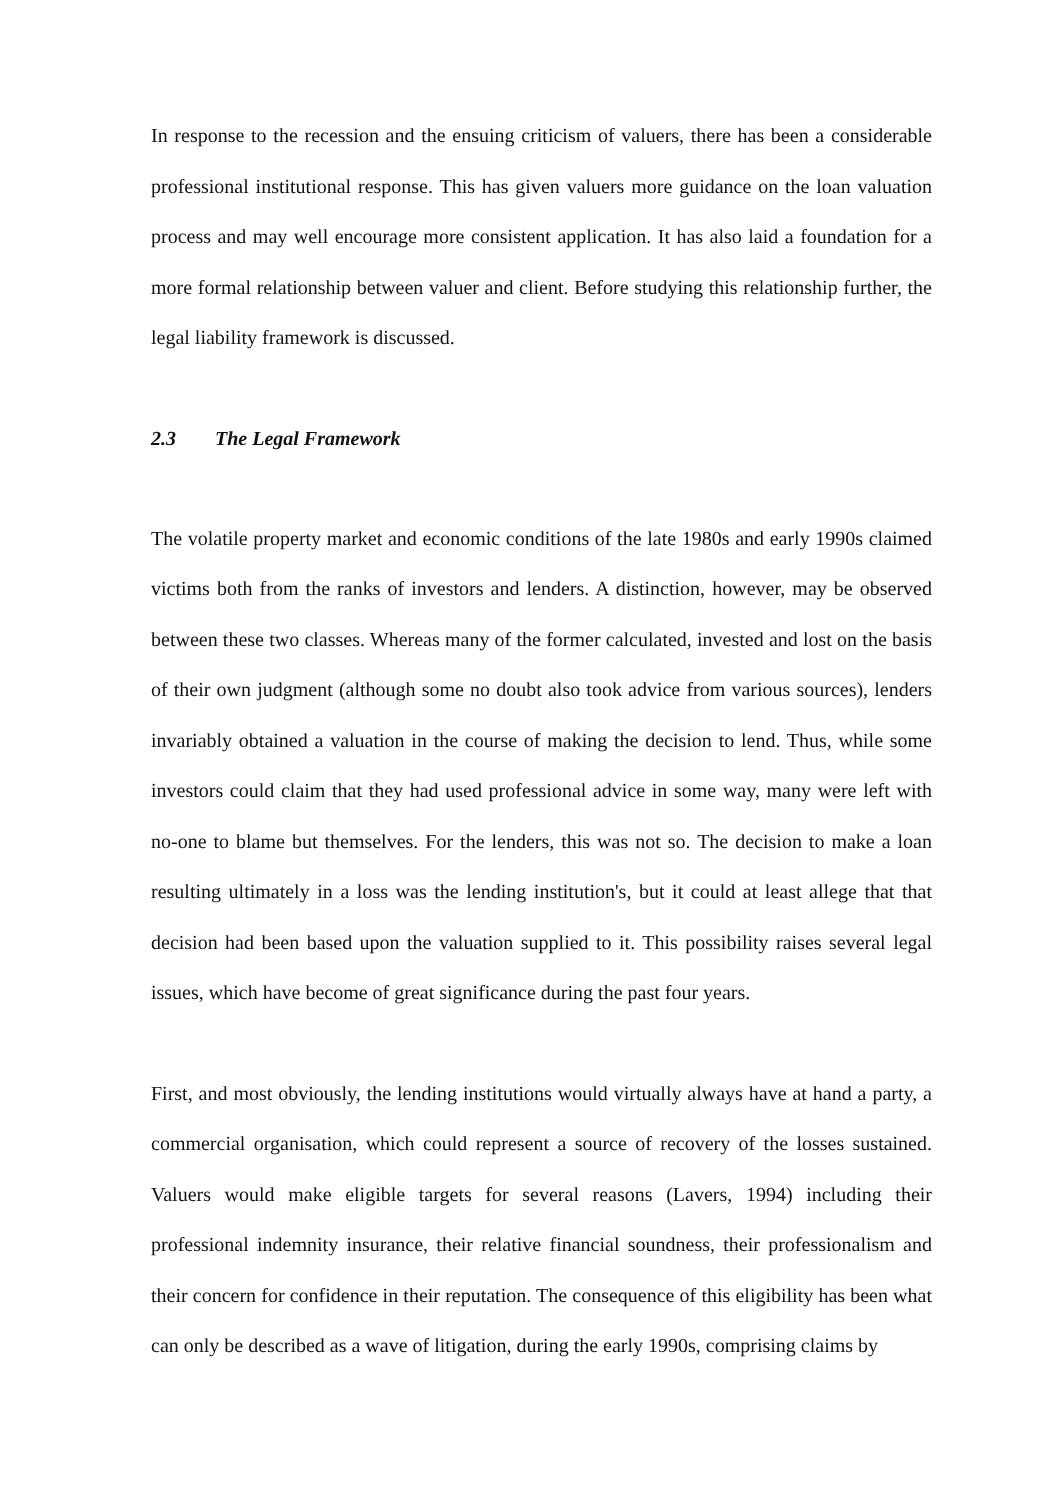In response to the recession and the ensuing criticism of valuers, there has been a considerable professional institutional response. This has given valuers more guidance on the loan valuation process and may well encourage more consistent application. It has also laid a foundation for a more formal relationship between valuer and client. Before studying this relationship further, the legal liability framework is discussed.
2.3 The Legal Framework
The volatile property market and economic conditions of the late 1980s and early 1990s claimed victims both from the ranks of investors and lenders. A distinction, however, may be observed between these two classes. Whereas many of the former calculated, invested and lost on the basis of their own judgment (although some no doubt also took advice from various sources), lenders invariably obtained a valuation in the course of making the decision to lend. Thus, while some investors could claim that they had used professional advice in some way, many were left with no-one to blame but themselves. For the lenders, this was not so. The decision to make a loan resulting ultimately in a loss was the lending institution's, but it could at least allege that that decision had been based upon the valuation supplied to it. This possibility raises several legal issues, which have become of great significance during the past four years.
First, and most obviously, the lending institutions would virtually always have at hand a party, a commercial organisation, which could represent a source of recovery of the losses sustained. Valuers would make eligible targets for several reasons (Lavers, 1994) including their professional indemnity insurance, their relative financial soundness, their professionalism and their concern for confidence in their reputation. The consequence of this eligibility has been what can only be described as a wave of litigation, during the early 1990s, comprising claims by